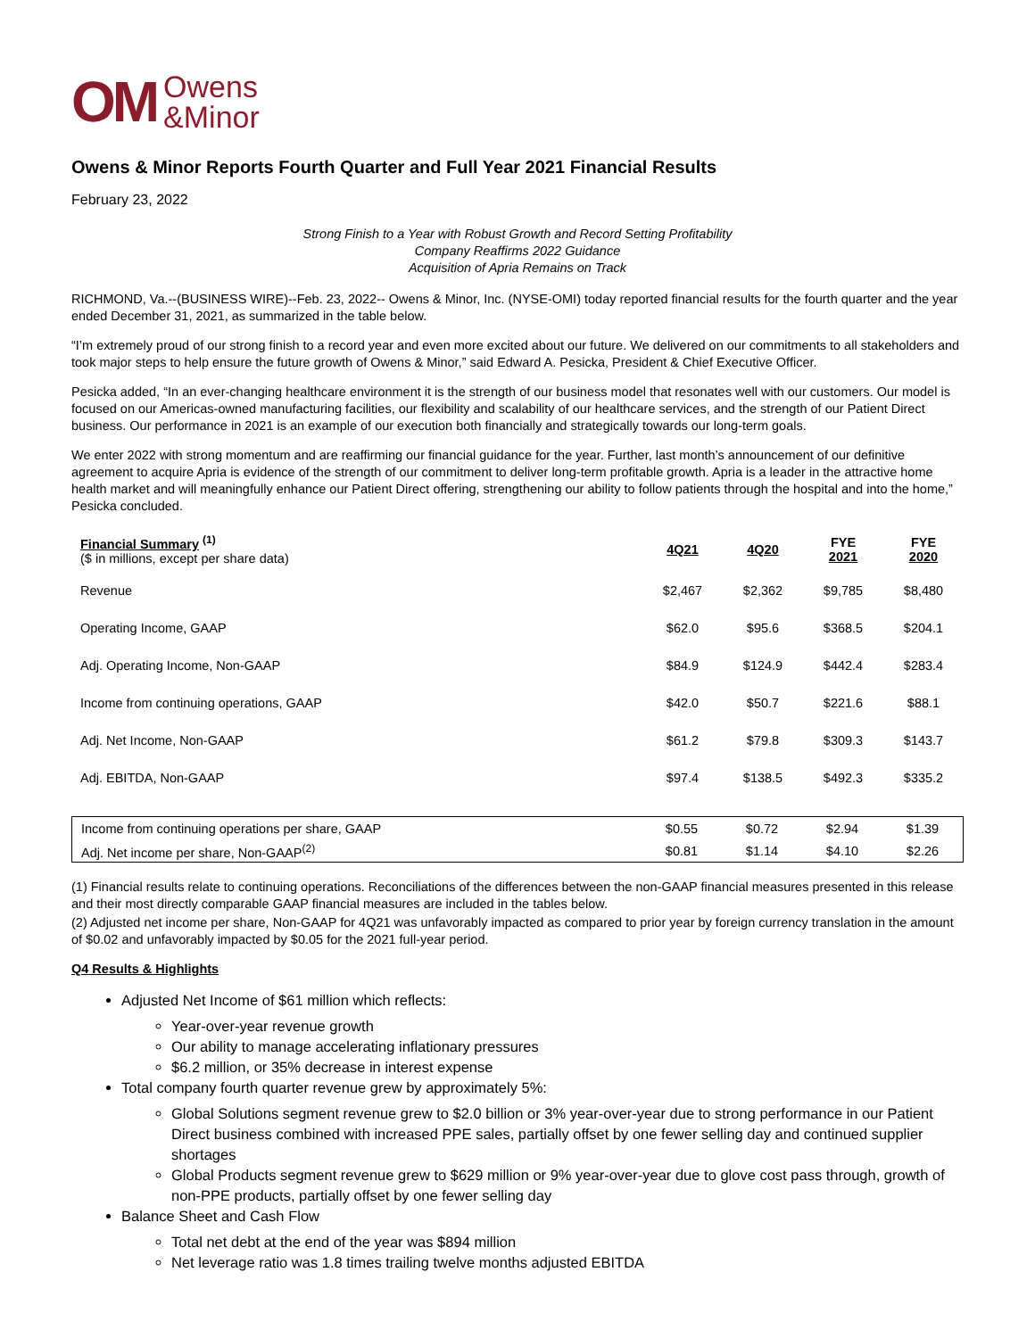OM Owens
&Minor
Owens & Minor Reports Fourth Quarter and Full Year 2021 Financial Results
February 23, 2022
Strong Finish to a Year with Robust Growth and Record Setting Profitability
Company Reaffirms 2022 Guidance
Acquisition of Apria Remains on Track
RICHMOND, Va.--(BUSINESS WIRE)--Feb. 23, 2022-- Owens & Minor, Inc. (NYSE-OMI) today reported financial results for the fourth quarter and the year ended December 31, 2021, as summarized in the table below.
“I’m extremely proud of our strong finish to a record year and even more excited about our future. We delivered on our commitments to all stakeholders and took major steps to help ensure the future growth of Owens & Minor,” said Edward A. Pesicka, President & Chief Executive Officer.
Pesicka added, “In an ever-changing healthcare environment it is the strength of our business model that resonates well with our customers. Our model is focused on our Americas-owned manufacturing facilities, our flexibility and scalability of our healthcare services, and the strength of our Patient Direct business. Our performance in 2021 is an example of our execution both financially and strategically towards our long-term goals.
We enter 2022 with strong momentum and are reaffirming our financial guidance for the year. Further, last month’s announcement of our definitive agreement to acquire Apria is evidence of the strength of our commitment to deliver long-term profitable growth. Apria is a leader in the attractive home health market and will meaningfully enhance our Patient Direct offering, strengthening our ability to follow patients through the hospital and into the home,” Pesicka concluded.
| Financial Summary <sup>(1)</sup> ($ in millions, except per share data) | 4Q21 | 4Q20 | FYE 2021 | FYE 2020 |
| --- | --- | --- | --- | --- |
| Revenue | $2,467 | $2,362 | $9,785 | $8,480 |
| Operating Income, GAAP | $62.0 | $95.6 | $368.5 | $204.1 |
| Adj. Operating Income, Non-GAAP | $84.9 | $124.9 | $442.4 | $283.4 |
| Income from continuing operations, GAAP | $42.0 | $50.7 | $221.6 | $88.1 |
| Adj. Net Income, Non-GAAP | $61.2 | $79.8 | $309.3 | $143.7 |
| Adj. EBITDA, Non-GAAP | $97.4 | $138.5 | $492.3 | $335.2 |
| Income from continuing operations per share, GAAP | $0.55 | $0.72 | $2.94 | $1.39 |
| Adj. Net income per share, Non-GAAP<sup>(2)</sup> | $0.81 | $1.14 | $4.10 | $2.26 |
(1) Financial results relate to continuing operations. Reconciliations of the differences between the non-GAAP financial measures presented in this release and their most directly comparable GAAP financial measures are included in the tables below.
(2) Adjusted net income per share, Non-GAAP for 4Q21 was unfavorably impacted as compared to prior year by foreign currency translation in the amount of $0.02 and unfavorably impacted by $0.05 for the 2021 full-year period.
Q4 Results & Highlights
Adjusted Net Income of $61 million which reflects:
Year-over-year revenue growth
Our ability to manage accelerating inflationary pressures
$6.2 million, or 35% decrease in interest expense
Total company fourth quarter revenue grew by approximately 5%:
Global Solutions segment revenue grew to $2.0 billion or 3% year-over-year due to strong performance in our Patient Direct business combined with increased PPE sales, partially offset by one fewer selling day and continued supplier shortages
Global Products segment revenue grew to $629 million or 9% year-over-year due to glove cost pass through, growth of non-PPE products, partially offset by one fewer selling day
Balance Sheet and Cash Flow
Total net debt at the end of the year was $894 million
Net leverage ratio was 1.8 times trailing twelve months adjusted EBITDA